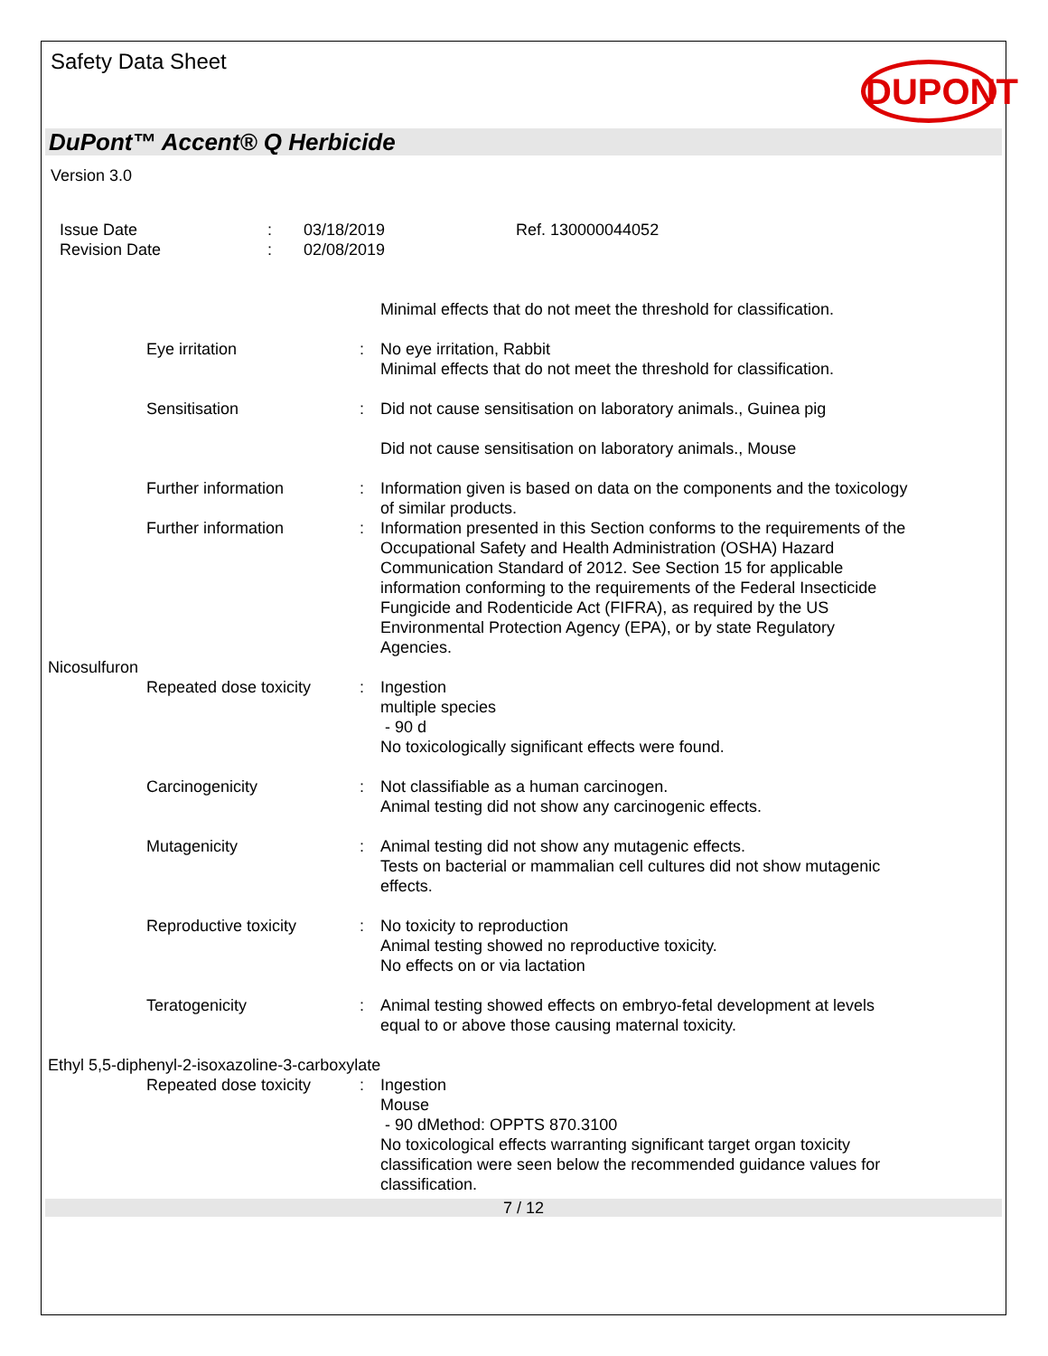Safety Data Sheet
DUPONT
DuPont™ Accent® Q Herbicide
Version 3.0
Issue Date
Revision Date
:
:
03/18/2019
02/08/2019
Ref. 130000044052
Minimal effects that do not meet the threshold for classification.
Eye irritation : No eye irritation, Rabbit
Minimal effects that do not meet the threshold for classification.
Sensitisation : Did not cause sensitisation on laboratory animals., Guinea pig
Did not cause sensitisation on laboratory animals., Mouse
Further information : Information given is based on data on the components and the toxicology of similar products.
Further information : Information presented in this Section conforms to the requirements of the Occupational Safety and Health Administration (OSHA) Hazard Communication Standard of 2012. See Section 15 for applicable information conforming to the requirements of the Federal Insecticide Fungicide and Rodenticide Act (FIFRA), as required by the US Environmental Protection Agency (EPA), or by state Regulatory Agencies.
Nicosulfuron
Repeated dose toxicity
: Ingestion
multiple species
- 90 d
No toxicologically significant effects were found.
Carcinogenicity : Not classifiable as a human carcinogen.
Animal testing did not show any carcinogenic effects.
Mutagenicity : Animal testing did not show any mutagenic effects.
Tests on bacterial or mammalian cell cultures did not show mutagenic effects.
Reproductive toxicity : No toxicity to reproduction
Animal testing showed no reproductive toxicity.
No effects on or via lactation
Teratogenicity : Animal testing showed effects on embryo-fetal development at levels equal to or above those causing maternal toxicity.
Ethyl 5,5-diphenyl-2-isoxazoline-3-carboxylate
Repeated dose toxicity
: Ingestion
Mouse
- 90 dMethod: OPPTS 870.3100
No toxicological effects warranting significant target organ toxicity classification were seen below the recommended guidance values for classification.
7 / 12